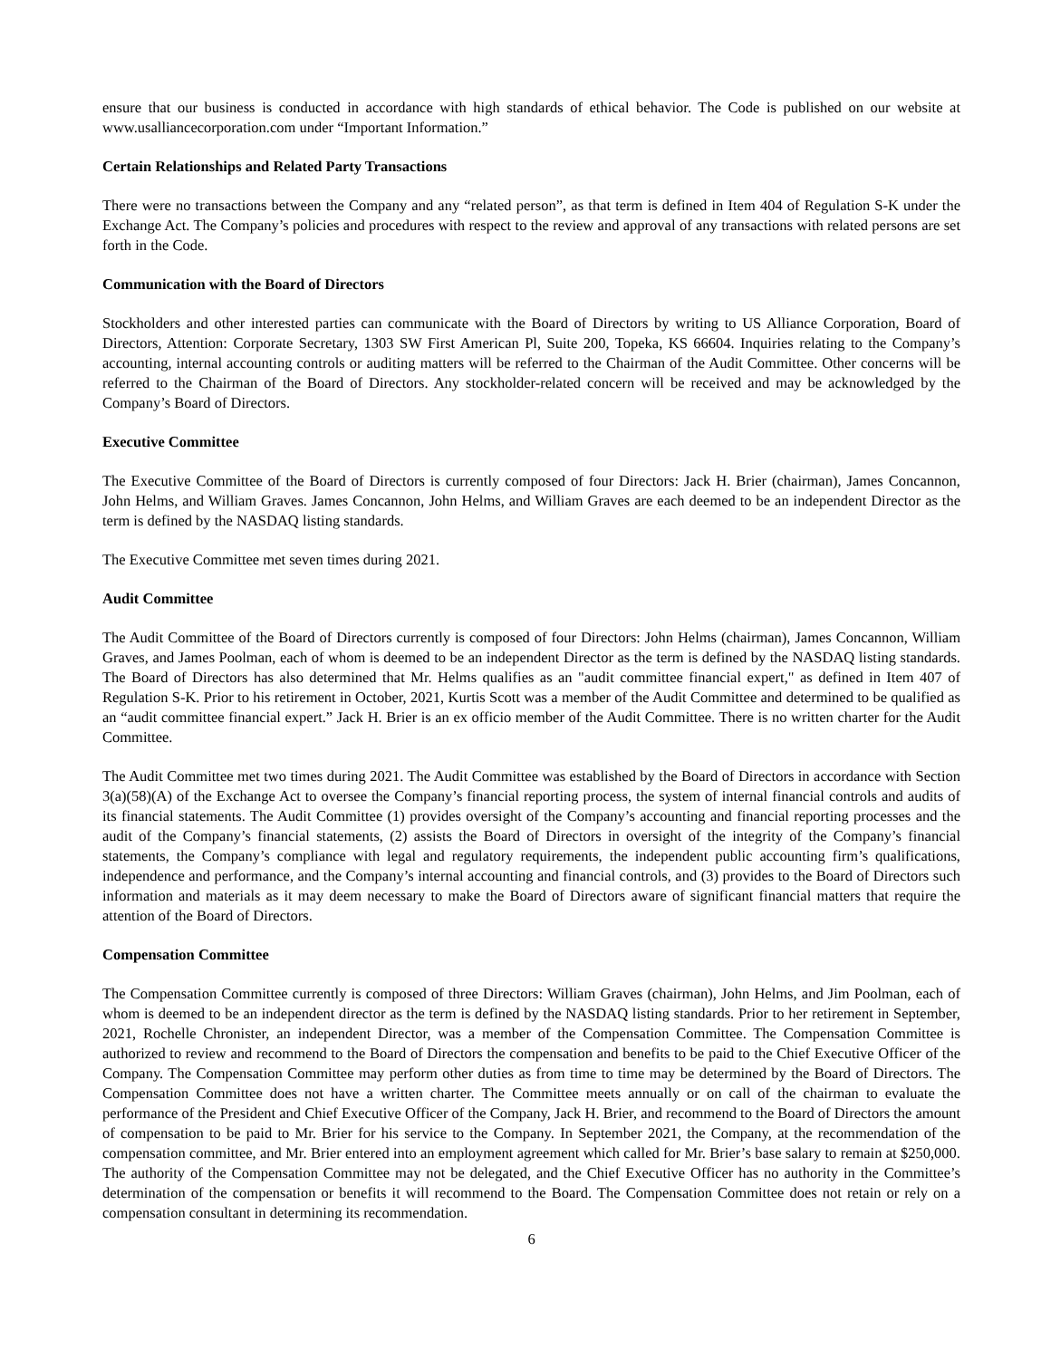ensure that our business is conducted in accordance with high standards of ethical behavior. The Code is published on our website at www.usalliancecorporation.com under “Important Information.”
Certain Relationships and Related Party Transactions
There were no transactions between the Company and any “related person”, as that term is defined in Item 404 of Regulation S-K under the Exchange Act. The Company’s policies and procedures with respect to the review and approval of any transactions with related persons are set forth in the Code.
Communication with the Board of Directors
Stockholders and other interested parties can communicate with the Board of Directors by writing to US Alliance Corporation, Board of Directors, Attention: Corporate Secretary, 1303 SW First American Pl, Suite 200, Topeka, KS 66604. Inquiries relating to the Company’s accounting, internal accounting controls or auditing matters will be referred to the Chairman of the Audit Committee. Other concerns will be referred to the Chairman of the Board of Directors. Any stockholder-related concern will be received and may be acknowledged by the Company’s Board of Directors.
Executive Committee
The Executive Committee of the Board of Directors is currently composed of four Directors: Jack H. Brier (chairman), James Concannon, John Helms, and William Graves. James Concannon, John Helms, and William Graves are each deemed to be an independent Director as the term is defined by the NASDAQ listing standards.
The Executive Committee met seven times during 2021.
Audit Committee
The Audit Committee of the Board of Directors currently is composed of four Directors: John Helms (chairman), James Concannon, William Graves, and James Poolman, each of whom is deemed to be an independent Director as the term is defined by the NASDAQ listing standards. The Board of Directors has also determined that Mr. Helms qualifies as an "audit committee financial expert," as defined in Item 407 of Regulation S-K. Prior to his retirement in October, 2021, Kurtis Scott was a member of the Audit Committee and determined to be qualified as an “audit committee financial expert.” Jack H. Brier is an ex officio member of the Audit Committee. There is no written charter for the Audit Committee.
The Audit Committee met two times during 2021. The Audit Committee was established by the Board of Directors in accordance with Section 3(a)(58)(A) of the Exchange Act to oversee the Company’s financial reporting process, the system of internal financial controls and audits of its financial statements. The Audit Committee (1) provides oversight of the Company’s accounting and financial reporting processes and the audit of the Company’s financial statements, (2) assists the Board of Directors in oversight of the integrity of the Company’s financial statements, the Company’s compliance with legal and regulatory requirements, the independent public accounting firm’s qualifications, independence and performance, and the Company’s internal accounting and financial controls, and (3) provides to the Board of Directors such information and materials as it may deem necessary to make the Board of Directors aware of significant financial matters that require the attention of the Board of Directors.
Compensation Committee
The Compensation Committee currently is composed of three Directors: William Graves (chairman), John Helms, and Jim Poolman, each of whom is deemed to be an independent director as the term is defined by the NASDAQ listing standards. Prior to her retirement in September, 2021, Rochelle Chronister, an independent Director, was a member of the Compensation Committee. The Compensation Committee is authorized to review and recommend to the Board of Directors the compensation and benefits to be paid to the Chief Executive Officer of the Company. The Compensation Committee may perform other duties as from time to time may be determined by the Board of Directors. The Compensation Committee does not have a written charter. The Committee meets annually or on call of the chairman to evaluate the performance of the President and Chief Executive Officer of the Company, Jack H. Brier, and recommend to the Board of Directors the amount of compensation to be paid to Mr. Brier for his service to the Company. In September 2021, the Company, at the recommendation of the compensation committee, and Mr. Brier entered into an employment agreement which called for Mr. Brier’s base salary to remain at $250,000. The authority of the Compensation Committee may not be delegated, and the Chief Executive Officer has no authority in the Committee’s determination of the compensation or benefits it will recommend to the Board. The Compensation Committee does not retain or rely on a compensation consultant in determining its recommendation.
6